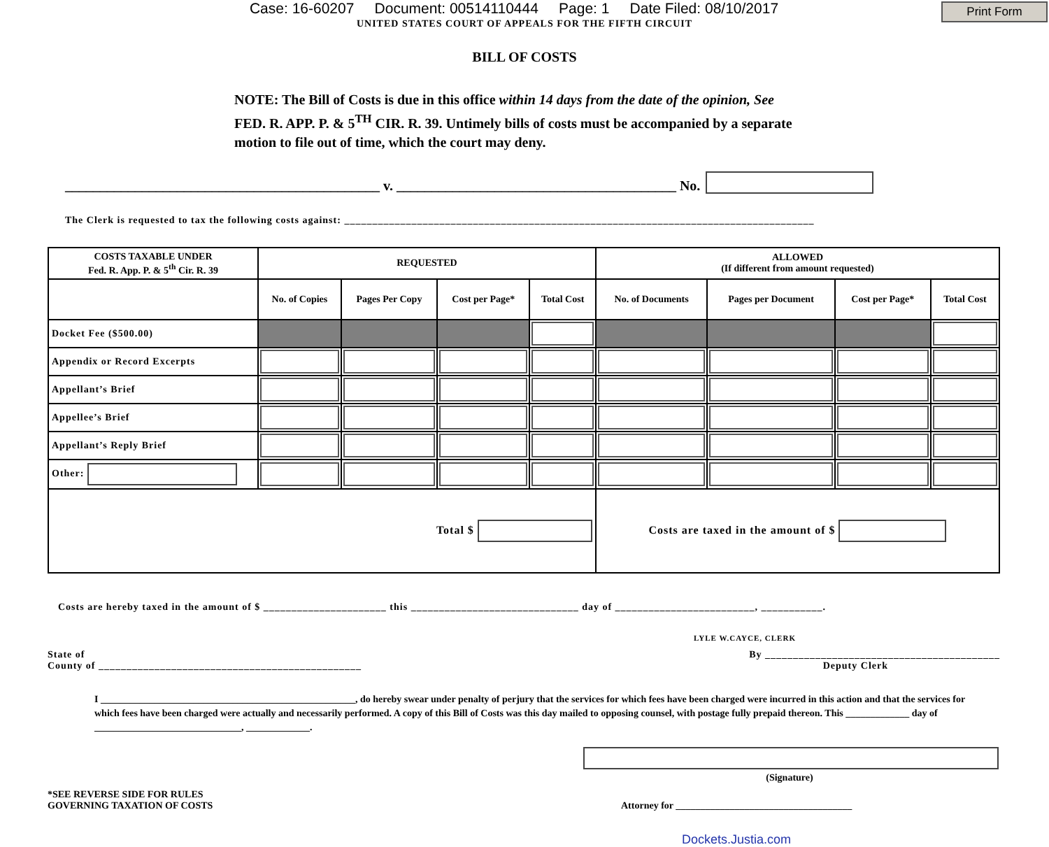Print Form
Case: 16-60207 Document: 00514110444 Page: 1 Date Filed: 08/10/2017
UNITED STATES COURT OF APPEALS FOR THE FIFTH CIRCUIT
BILL OF COSTS
NOTE: The Bill of Costs is due in this office within 14 days from the date of the opinion, See FED. R. APP. P. & 5<sup>TH</sup> CIR. R. 39. Untimely bills of costs must be accompanied by a separate motion to file out of time, which the court may deny.
_____________________________________________ v. ________________________________________ No.
The Clerk is requested to tax the following costs against: ____________________________________________________________________________________
| COSTS TAXABLE UNDER Fed. R. App. P. & 5<sup>th</sup> Cir. R. 39 | REQUESTED | | | | ALLOWED (If different from amount requested) | | | |
| --- | --- | --- | --- | --- | --- | --- | --- | --- |
| | No. of Copies | Pages Per Copy | Cost per Page* | Total Cost | No. of Documents | Pages per Document | Cost per Page* | Total Cost |
| Docket Fee ($500.00) | | | | | | | | |
| Appendix or Record Excerpts | | | | | | | | |
| Appellant’s Brief | | | | | | | | |
| Appellee’s Brief | | | | | | | | |
| Appellant’s Reply Brief | | | | | | | | |
| Other: | | | | | | | | |
| Total $ | | | | | Costs are taxed in the amount of $ | | | |
Costs are hereby taxed in the amount of $ ______________________ this ______________________________ day of _________________________, ___________.
LYLE W.CAYCE, CLERK
State of
County of _______________________________________________
By __________________________________________
Deputy Clerk
I ____________________________________________________, do hereby swear under penalty of perjury that the services for which fees have been charged were incurred in this action and that the services for which fees have been charged were actually and necessarily performed. A copy of this Bill of Costs was this day mailed to opposing counsel, with postage fully prepaid thereon. This _____________ day of ______________________________, _____________.
(Signature)
*SEE REVERSE SIDE FOR RULES
GOVERNING TAXATION OF COSTS
Attorney for ____________________________________
Dockets.Justia.com